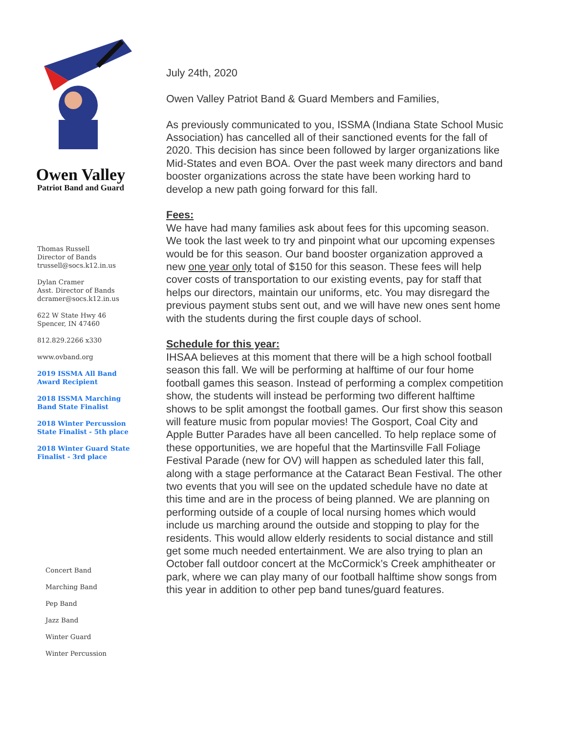Owen Valley
Patriot Band and Guard
Thomas Russell
Director of Bands
trussell@socs.k12.in.us
Dylan Cramer
Asst. Director of Bands
dcramer@socs.k12.in.us
622 W State Hwy 46
Spencer, IN 47460
812.829.2266 x330
www.ovband.org
2019 ISSMA All Band
Award Recipient
2018 ISSMA Marching
Band State Finalist
2018 Winter Percussion
State Finalist - 5th place
2018 Winter Guard State
Finalist - 3rd place
Concert Band
Marching Band
Pep Band
Jazz Band
Winter Guard
Winter Percussion
July 24th, 2020
Owen Valley Patriot Band & Guard Members and Families,
As previously communicated to you, ISSMA (Indiana State School Music Association) has cancelled all of their sanctioned events for the fall of 2020. This decision has since been followed by larger organizations like Mid-States and even BOA. Over the past week many directors and band booster organizations across the state have been working hard to develop a new path going forward for this fall.
Fees:
We have had many families ask about fees for this upcoming season. We took the last week to try and pinpoint what our upcoming expenses would be for this season. Our band booster organization approved a new one year only total of $150 for this season. These fees will help cover costs of transportation to our existing events, pay for staff that helps our directors, maintain our uniforms, etc. You may disregard the previous payment stubs sent out, and we will have new ones sent home with the students during the first couple days of school.
Schedule for this year:
IHSAA believes at this moment that there will be a high school football season this fall. We will be performing at halftime of our four home football games this season. Instead of performing a complex competition show, the students will instead be performing two different halftime shows to be split amongst the football games. Our first show this season will feature music from popular movies! The Gosport, Coal City and Apple Butter Parades have all been cancelled. To help replace some of these opportunities, we are hopeful that the Martinsville Fall Foliage Festival Parade (new for OV) will happen as scheduled later this fall, along with a stage performance at the Cataract Bean Festival. The other two events that you will see on the updated schedule have no date at this time and are in the process of being planned. We are planning on performing outside of a couple of local nursing homes which would include us marching around the outside and stopping to play for the residents. This would allow elderly residents to social distance and still get some much needed entertainment. We are also trying to plan an October fall outdoor concert at the McCormick’s Creek amphitheater or park, where we can play many of our football halftime show songs from this year in addition to other pep band tunes/guard features.